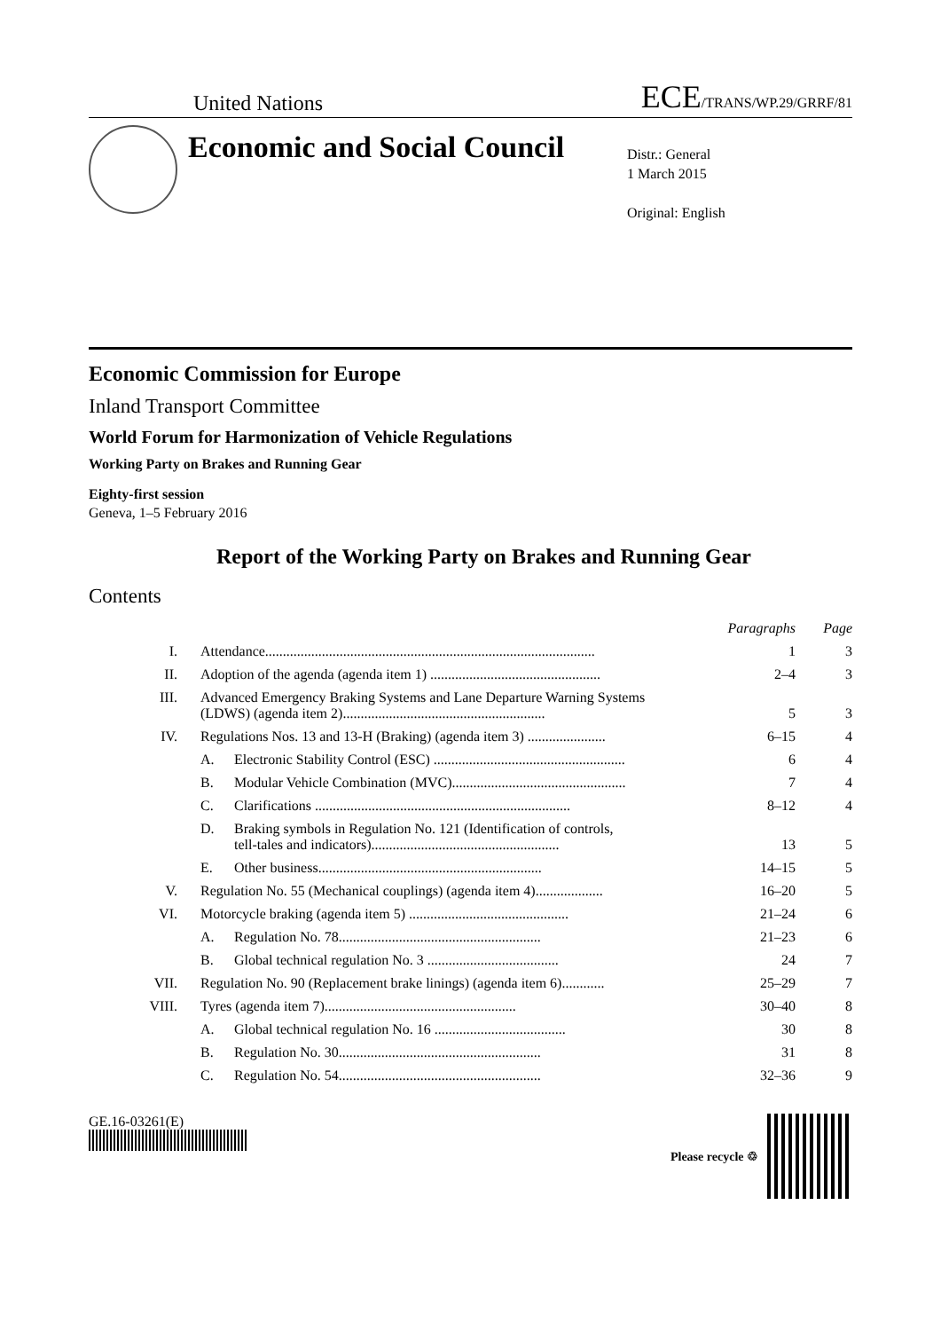United Nations ECE/TRANS/WP.29/GRRF/81
Economic and Social Council
Distr.: General
1 March 2015
Original: English
Economic Commission for Europe
Inland Transport Committee
World Forum for Harmonization of Vehicle Regulations
Working Party on Brakes and Running Gear
Eighty-first session
Geneva, 1–5 February 2016
Report of the Working Party on Brakes and Running Gear
Contents
| | | | Paragraphs | Page |
| I. | Attendance............................................................................................. | | 1 | 3 |
| II. | Adoption of the agenda (agenda item 1) ................................................ | | 2–4 | 3 |
| III. | Advanced Emergency Braking Systems and Lane Departure Warning Systems (LDWS) (agenda item 2)......................................................... | | 5 | 3 |
| IV. | Regulations Nos. 13 and 13-H (Braking) (agenda item 3) ...................... | | 6–15 | 4 |
| | A. | Electronic Stability Control (ESC) ...................................................... | 6 | 4 |
| | B. | Modular Vehicle Combination (MVC)................................................. | 7 | 4 |
| | C. | Clarifications ........................................................................ | 8–12 | 4 |
| | D. | Braking symbols in Regulation No. 121 (Identification of controls, tell-tales and indicators)..................................................... | 13 | 5 |
| | E. | Other business............................................................... | 14–15 | 5 |
| V. | Regulation No. 55 (Mechanical couplings) (agenda item 4)................... | | 16–20 | 5 |
| VI. | Motorcycle braking (agenda item 5) ............................................. | | 21–24 | 6 |
| | A. | Regulation No. 78......................................................... | 21–23 | 6 |
| | B. | Global technical regulation No. 3 ..................................... | 24 | 7 |
| VII. | Regulation No. 90 (Replacement brake linings) (agenda item 6)............ | | 25–29 | 7 |
| VIII. | Tyres (agenda item 7)...................................................... | | 30–40 | 8 |
| | A. | Global technical regulation No. 16 ..................................... | 30 | 8 |
| | B. | Regulation No. 30......................................................... | 31 | 8 |
| | C. | Regulation No. 54......................................................... | 32–36 | 9 |
GE.16-03261(E)
Please recycle ♲